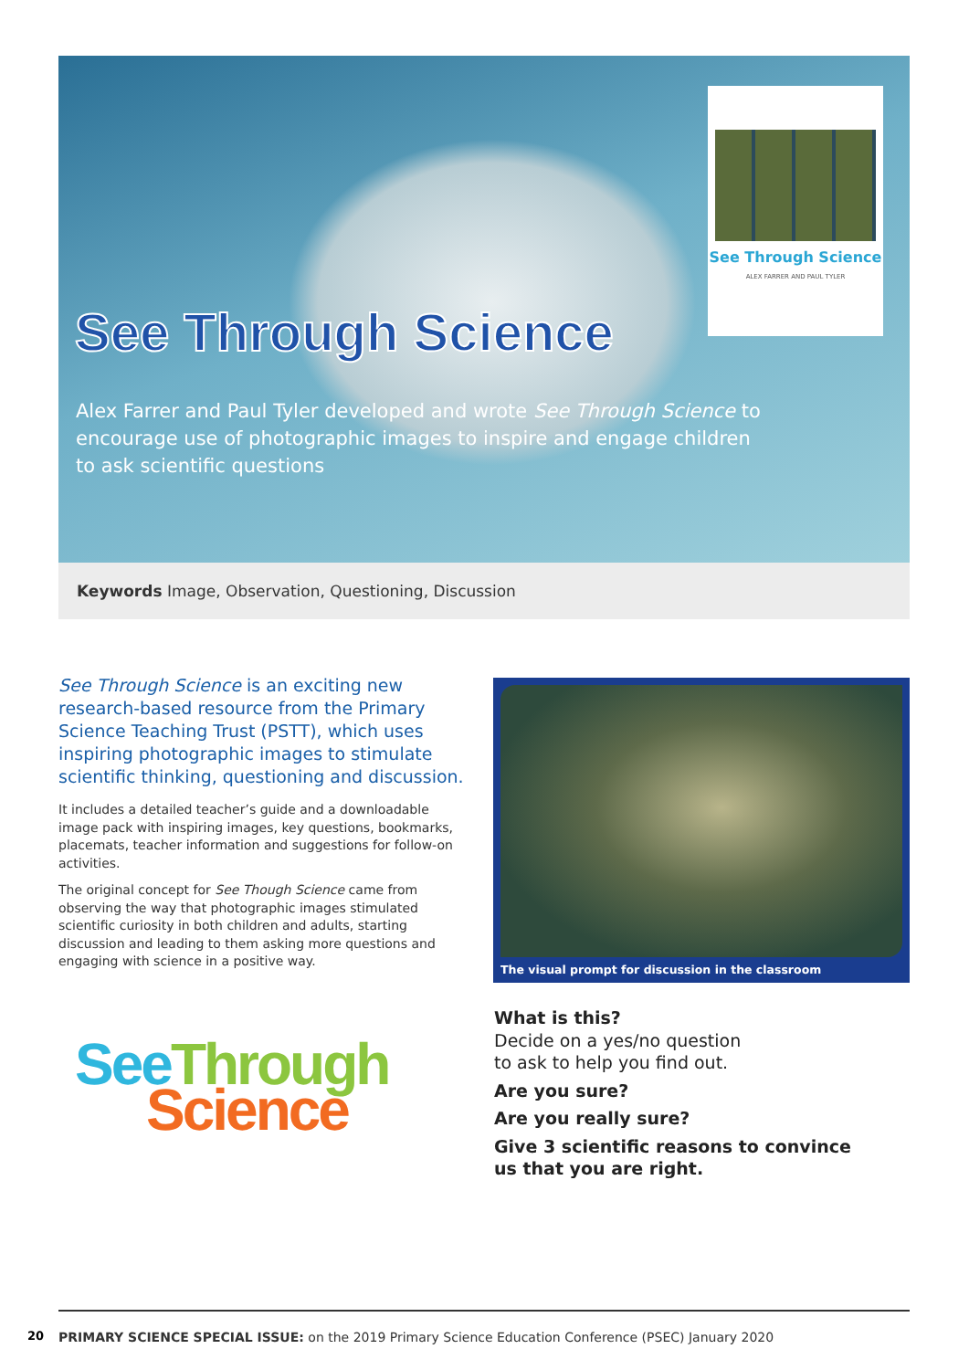See Through Science
ALEX FARRER AND PAUL TYLER
See Through Science
Alex Farrer and Paul Tyler developed and wrote See Through Science to encourage use of photographic images to inspire and engage children to ask scientific questions
Keywords Image, Observation, Questioning, Discussion
See Through Science is an exciting new research-based resource from the Primary Science Teaching Trust (PSTT), which uses inspiring photographic images to stimulate scientific thinking, questioning and discussion.
It includes a detailed teacher’s guide and a downloadable image pack with inspiring images, key questions, bookmarks, placemats, teacher information and suggestions for follow-on activities.
The original concept for See Though Science came from observing the way that photographic images stimulated scientific curiosity in both children and adults, starting discussion and leading to them asking more questions and engaging with science in a positive way.
The visual prompt for discussion in the classroom
See Through
Science
What is this?
Decide on a yes/no question
to ask to help you find out.
Are you sure?
Are you really sure?
Give 3 scientific reasons to convince
us that you are right.
20
PRIMARY SCIENCE SPECIAL ISSUE: on the 2019 Primary Science Education Conference (PSEC) January 2020